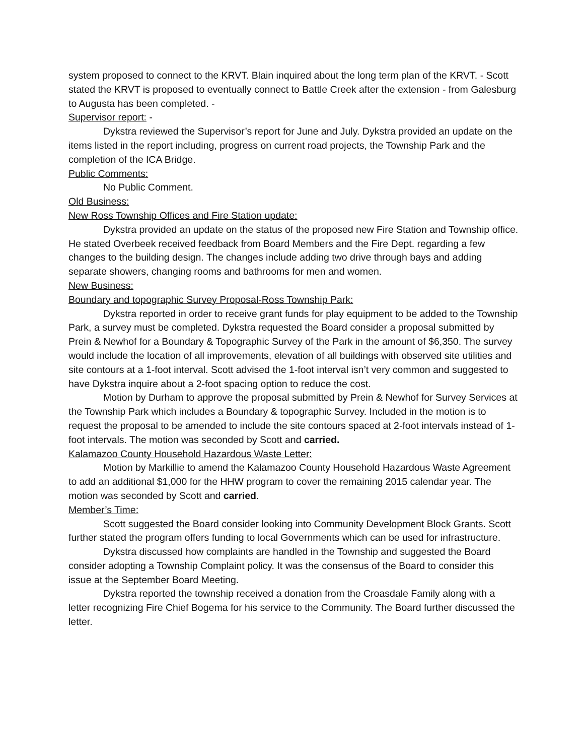system proposed to connect to the KRVT. Blain inquired about the long term plan of the KRVT. - Scott stated the KRVT is proposed to eventually connect to Battle Creek after the extension - from Galesburg to Augusta has been completed. -
Supervisor report: -
Dykstra reviewed the Supervisor’s report for June and July. Dykstra provided an update on the items listed in the report including, progress on current road projects, the Township Park and the completion of the ICA Bridge.
Public Comments:
No Public Comment.
Old Business:
New Ross Township Offices and Fire Station update:
Dykstra provided an update on the status of the proposed new Fire Station and Township office. He stated Overbeek received feedback from Board Members and the Fire Dept. regarding a few changes to the building design. The changes include adding two drive through bays and adding separate showers, changing rooms and bathrooms for men and women.
New Business:
Boundary and topographic Survey Proposal-Ross Township Park:
Dykstra reported in order to receive grant funds for play equipment to be added to the Township Park, a survey must be completed. Dykstra requested the Board consider a proposal submitted by Prein & Newhof for a Boundary & Topographic Survey of the Park in the amount of $6,350. The survey would include the location of all improvements, elevation of all buildings with observed site utilities and site contours at a 1-foot interval. Scott advised the 1-foot interval isn’t very common and suggested to have Dykstra inquire about a 2-foot spacing option to reduce the cost.
Motion by Durham to approve the proposal submitted by Prein & Newhof for Survey Services at the Township Park which includes a Boundary & topographic Survey. Included in the motion is to request the proposal to be amended to include the site contours spaced at 2-foot intervals instead of 1-foot intervals. The motion was seconded by Scott and carried.
Kalamazoo County Household Hazardous Waste Letter:
Motion by Markillie to amend the Kalamazoo County Household Hazardous Waste Agreement to add an additional $1,000 for the HHW program to cover the remaining 2015 calendar year. The motion was seconded by Scott and carried.
Member’s Time:
Scott suggested the Board consider looking into Community Development Block Grants. Scott further stated the program offers funding to local Governments which can be used for infrastructure.
Dykstra discussed how complaints are handled in the Township and suggested the Board consider adopting a Township Complaint policy. It was the consensus of the Board to consider this issue at the September Board Meeting.
Dykstra reported the township received a donation from the Croasdale Family along with a letter recognizing Fire Chief Bogema for his service to the Community. The Board further discussed the letter.